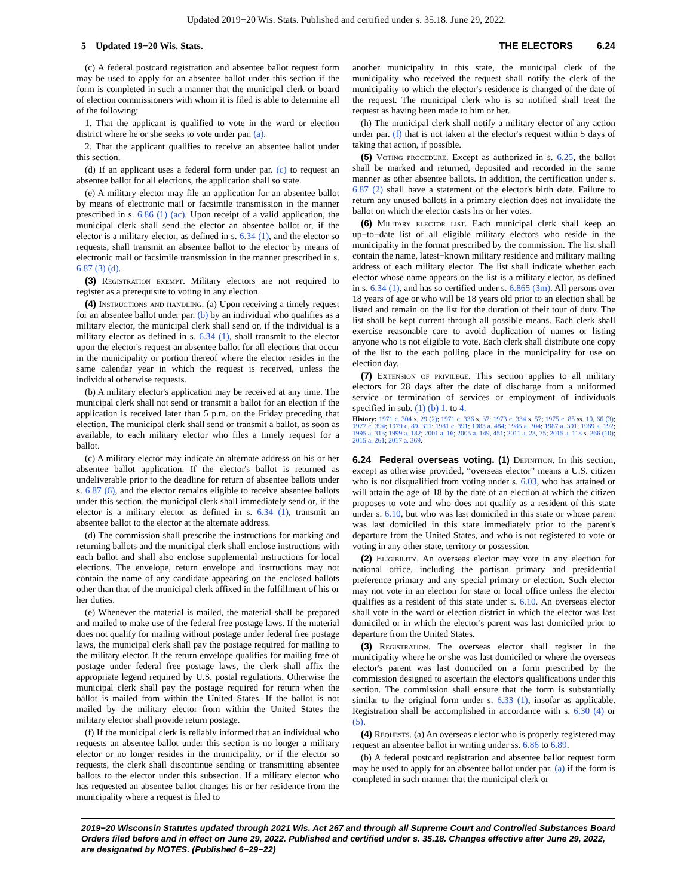Updated 2019−20 Wis. Stats. Published and certified under s. 35.18. June 29, 2022.
5 Updated 19−20 Wis. Stats. THE ELECTORS 6.24
(c) A federal postcard registration and absentee ballot request form may be used to apply for an absentee ballot under this section if the form is completed in such a manner that the municipal clerk or board of election commissioners with whom it is filed is able to determine all of the following:
1. That the applicant is qualified to vote in the ward or election district where he or she seeks to vote under par. (a).
2. That the applicant qualifies to receive an absentee ballot under this section.
(d) If an applicant uses a federal form under par. (c) to request an absentee ballot for all elections, the application shall so state.
(e) A military elector may file an application for an absentee ballot by means of electronic mail or facsimile transmission in the manner prescribed in s. 6.86 (1) (ac). Upon receipt of a valid application, the municipal clerk shall send the elector an absentee ballot or, if the elector is a military elector, as defined in s. 6.34 (1), and the elector so requests, shall transmit an absentee ballot to the elector by means of electronic mail or facsimile transmission in the manner prescribed in s. 6.87 (3) (d).
(3) Registration exempt. Military electors are not required to register as a prerequisite to voting in any election.
(4) Instructions and handling. (a) Upon receiving a timely request for an absentee ballot under par. (b) by an individual who qualifies as a military elector, the municipal clerk shall send or, if the individual is a military elector as defined in s. 6.34 (1), shall transmit to the elector upon the elector's request an absentee ballot for all elections that occur in the municipality or portion thereof where the elector resides in the same calendar year in which the request is received, unless the individual otherwise requests.
(b) A military elector's application may be received at any time. The municipal clerk shall not send or transmit a ballot for an election if the application is received later than 5 p.m. on the Friday preceding that election. The municipal clerk shall send or transmit a ballot, as soon as available, to each military elector who files a timely request for a ballot.
(c) A military elector may indicate an alternate address on his or her absentee ballot application. If the elector's ballot is returned as undeliverable prior to the deadline for return of absentee ballots under s. 6.87 (6), and the elector remains eligible to receive absentee ballots under this section, the municipal clerk shall immediately send or, if the elector is a military elector as defined in s. 6.34 (1), transmit an absentee ballot to the elector at the alternate address.
(d) The commission shall prescribe the instructions for marking and returning ballots and the municipal clerk shall enclose instructions with each ballot and shall also enclose supplemental instructions for local elections. The envelope, return envelope and instructions may not contain the name of any candidate appearing on the enclosed ballots other than that of the municipal clerk affixed in the fulfillment of his or her duties.
(e) Whenever the material is mailed, the material shall be prepared and mailed to make use of the federal free postage laws. If the material does not qualify for mailing without postage under federal free postage laws, the municipal clerk shall pay the postage required for mailing to the military elector. If the return envelope qualifies for mailing free of postage under federal free postage laws, the clerk shall affix the appropriate legend required by U.S. postal regulations. Otherwise the municipal clerk shall pay the postage required for return when the ballot is mailed from within the United States. If the ballot is not mailed by the military elector from within the United States the military elector shall provide return postage.
(f) If the municipal clerk is reliably informed that an individual who requests an absentee ballot under this section is no longer a military elector or no longer resides in the municipality, or if the elector so requests, the clerk shall discontinue sending or transmitting absentee ballots to the elector under this subsection. If a military elector who has requested an absentee ballot changes his or her residence from the municipality where a request is filed to
another municipality in this state, the municipal clerk of the municipality who received the request shall notify the clerk of the municipality to which the elector's residence is changed of the date of the request. The municipal clerk who is so notified shall treat the request as having been made to him or her.
(h) The municipal clerk shall notify a military elector of any action under par. (f) that is not taken at the elector's request within 5 days of taking that action, if possible.
(5) Voting procedure. Except as authorized in s. 6.25, the ballot shall be marked and returned, deposited and recorded in the same manner as other absentee ballots. In addition, the certification under s. 6.87 (2) shall have a statement of the elector's birth date. Failure to return any unused ballots in a primary election does not invalidate the ballot on which the elector casts his or her votes.
(6) Military elector list. Each municipal clerk shall keep an up−to−date list of all eligible military electors who reside in the municipality in the format prescribed by the commission. The list shall contain the name, latest−known military residence and military mailing address of each military elector. The list shall indicate whether each elector whose name appears on the list is a military elector, as defined in s. 6.34 (1), and has so certified under s. 6.865 (3m). All persons over 18 years of age or who will be 18 years old prior to an election shall be listed and remain on the list for the duration of their tour of duty. The list shall be kept current through all possible means. Each clerk shall exercise reasonable care to avoid duplication of names or listing anyone who is not eligible to vote. Each clerk shall distribute one copy of the list to the each polling place in the municipality for use on election day.
(7) Extension of privilege. This section applies to all military electors for 28 days after the date of discharge from a uniformed service or termination of services or employment of individuals specified in sub. (1) (b) 1. to 4.
History: 1971 c. 304 s. 29 (2); 1971 c. 336 s. 37; 1973 c. 334 s. 57; 1975 c. 85 ss. 10, 66 (3); 1977 c. 394; 1979 c. 89, 311; 1981 c. 391; 1983 a. 484; 1985 a. 304; 1987 a. 391; 1989 a. 192; 1995 a. 313; 1999 a. 182; 2001 a. 16; 2005 a. 149, 451; 2011 a. 23, 75; 2015 a. 118 s. 266 (10); 2015 a. 261; 2017 a. 369.
6.24 Federal overseas voting.
(1) Definition. In this section, except as otherwise provided, “overseas elector” means a U.S. citizen who is not disqualified from voting under s. 6.03, who has attained or will attain the age of 18 by the date of an election at which the citizen proposes to vote and who does not qualify as a resident of this state under s. 6.10, but who was last domiciled in this state or whose parent was last domiciled in this state immediately prior to the parent's departure from the United States, and who is not registered to vote or voting in any other state, territory or possession.
(2) Eligibility. An overseas elector may vote in any election for national office, including the partisan primary and presidential preference primary and any special primary or election. Such elector may not vote in an election for state or local office unless the elector qualifies as a resident of this state under s. 6.10. An overseas elector shall vote in the ward or election district in which the elector was last domiciled or in which the elector's parent was last domiciled prior to departure from the United States.
(3) Registration. The overseas elector shall register in the municipality where he or she was last domiciled or where the overseas elector's parent was last domiciled on a form prescribed by the commission designed to ascertain the elector's qualifications under this section. The commission shall ensure that the form is substantially similar to the original form under s. 6.33 (1), insofar as applicable. Registration shall be accomplished in accordance with s. 6.30 (4) or (5).
(4) Requests. (a) An overseas elector who is properly registered may request an absentee ballot in writing under ss. 6.86 to 6.89.
(b) A federal postcard registration and absentee ballot request form may be used to apply for an absentee ballot under par. (a) if the form is completed in such manner that the municipal clerk or
2019−20 Wisconsin Statutes updated through 2021 Wis. Act 267 and through all Supreme Court and Controlled Substances Board Orders filed before and in effect on June 29, 2022. Published and certified under s. 35.18. Changes effective after June 29, 2022, are designated by NOTES. (Published 6−29−22)